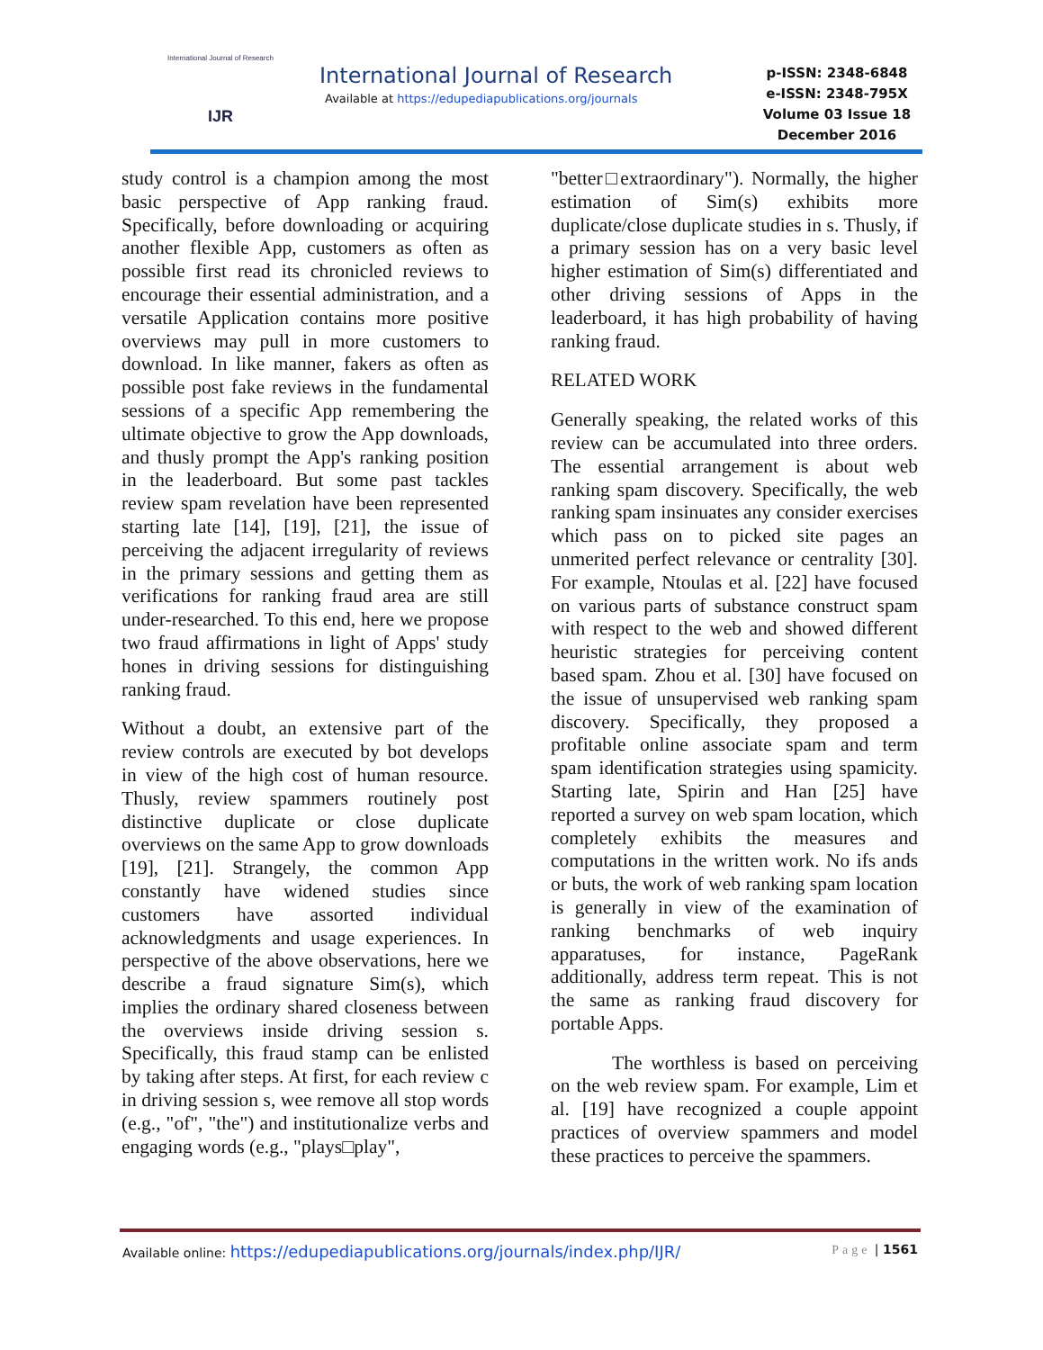International Journal of Research
IJR
International Journal of Research
Available at https://edupediapublications.org/journals
p-ISSN: 2348-6848
e-ISSN: 2348-795X
Volume 03 Issue 18
December 2016
study control is a champion among the most basic perspective of App ranking fraud. Specifically, before downloading or acquiring another flexible App, customers as often as possible first read its chronicled reviews to encourage their essential administration, and a versatile Application contains more positive overviews may pull in more customers to download. In like manner, fakers as often as possible post fake reviews in the fundamental sessions of a specific App remembering the ultimate objective to grow the App downloads, and thusly prompt the App's ranking position in the leaderboard. But some past tackles review spam revelation have been represented starting late [14], [19], [21], the issue of perceiving the adjacent irregularity of reviews in the primary sessions and getting them as verifications for ranking fraud area are still under-researched. To this end, here we propose two fraud affirmations in light of Apps' study hones in driving sessions for distinguishing ranking fraud.
Without a doubt, an extensive part of the review controls are executed by bot develops in view of the high cost of human resource. Thusly, review spammers routinely post distinctive duplicate or close duplicate overviews on the same App to grow downloads [19], [21]. Strangely, the common App constantly have widened studies since customers have assorted individual acknowledgments and usage experiences. In perspective of the above observations, here we describe a fraud signature Sim(s), which implies the ordinary shared closeness between the overviews inside driving session s. Specifically, this fraud stamp can be enlisted by taking after steps. At first, for each review c in driving session s, wee remove all stop words (e.g., "of", "the") and institutionalize verbs and engaging words (e.g., "plays□play",
"better□extraordinary"). Normally, the higher estimation of Sim(s) exhibits more duplicate/close duplicate studies in s. Thusly, if a primary session has on a very basic level higher estimation of Sim(s) differentiated and other driving sessions of Apps in the leaderboard, it has high probability of having ranking fraud.
RELATED WORK
Generally speaking, the related works of this review can be accumulated into three orders. The essential arrangement is about web ranking spam discovery. Specifically, the web ranking spam insinuates any consider exercises which pass on to picked site pages an unmerited perfect relevance or centrality [30]. For example, Ntoulas et al. [22] have focused on various parts of substance construct spam with respect to the web and showed different heuristic strategies for perceiving content based spam. Zhou et al. [30] have focused on the issue of unsupervised web ranking spam discovery. Specifically, they proposed a profitable online associate spam and term spam identification strategies using spamicity. Starting late, Spirin and Han [25] have reported a survey on web spam location, which completely exhibits the measures and computations in the written work. No ifs ands or buts, the work of web ranking spam location is generally in view of the examination of ranking benchmarks of web inquiry apparatuses, for instance, PageRank additionally, address term repeat. This is not the same as ranking fraud discovery for portable Apps.
The worthless is based on perceiving on the web review spam. For example, Lim et al. [19] have recognized a couple appoint practices of overview spammers and model these practices to perceive the spammers.
Available online: https://edupediapublications.org/journals/index.php/IJR/ Page | 1561